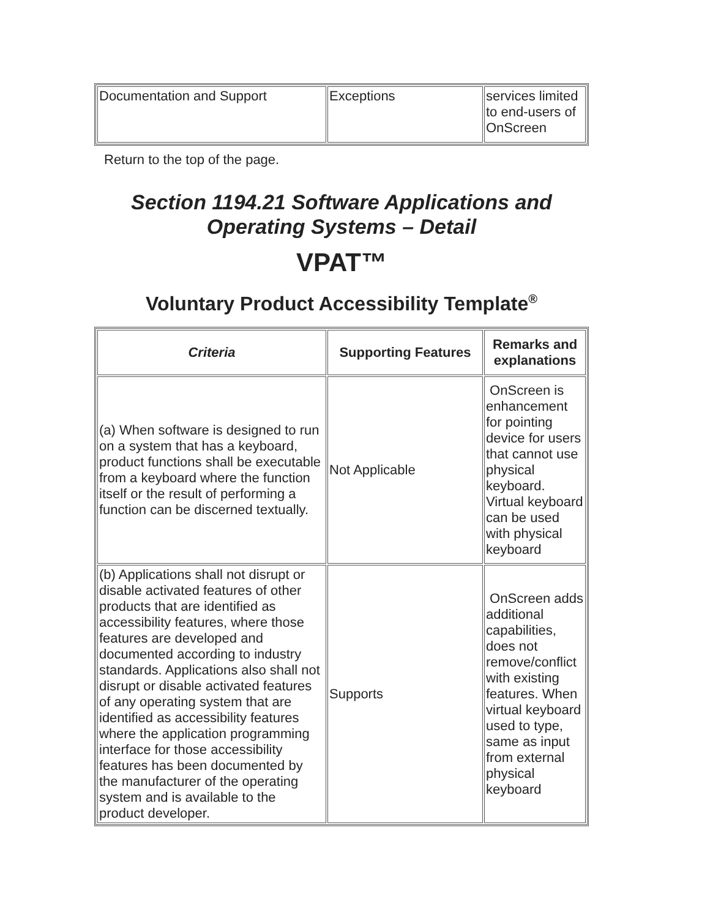| Documentation and Support | Exceptions | services limited to end-users of OnScreen |
Return to the top of the page.
Section 1194.21 Software Applications and Operating Systems – Detail
VPAT™
Voluntary Product Accessibility Template<sup>®</sup>
| Criteria | Supporting Features | Remarks and explanations |
| --- | --- | --- |
| (a) When software is designed to run on a system that has a keyboard, product functions shall be executable from a keyboard where the function itself or the result of performing a function can be discerned textually. | Not Applicable | OnScreen is enhancement for pointing device for users that cannot use physical keyboard. Virtual keyboard can be used with physical keyboard |
| (b) Applications shall not disrupt or disable activated features of other products that are identified as accessibility features, where those features are developed and documented according to industry standards. Applications also shall not disrupt or disable activated features of any operating system that are identified as accessibility features where the application programming interface for those accessibility features has been documented by the manufacturer of the operating system and is available to the product developer. | Supports | OnScreen adds additional capabilities, does not remove/conflict with existing features. When virtual keyboard used to type, same as input from external physical keyboard |